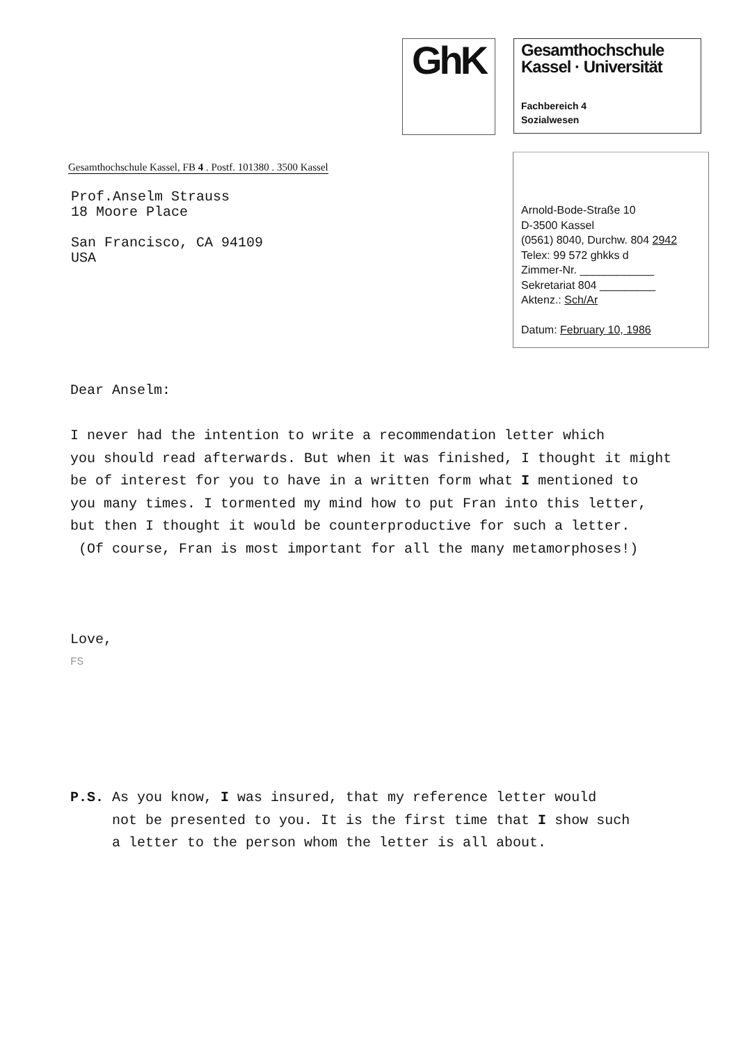GhK
Gesamthochschule
Kassel · Universität
Fachbereich 4
Sozialwesen
Gesamthochschule Kassel, FB 4 . Postf. 101380 . 3500 Kassel
Prof.Anselm Strauss
18 Moore Place
San Francisco, CA 94109
USA
Arnold-Bode-Straße 10
D-3500 Kassel
(0561) 8040, Durchw. 804 2942
Telex: 99 572 ghkks d
Zimmer-Nr. ____________
Sekretariat 804 _________
Aktenz.: Sch/Ar
Datum: February 10, 1986
Dear Anselm:
I never had the intention to write a recommendation letter which
you should read afterwards. But when it was finished, I thought it might
be of interest for you to have in a written form what I mentioned to
you many times. I tormented my mind how to put Fran into this letter,
but then I thought it would be counterproductive for such a letter.
(Of course, Fran is most important for all the many metamorphoses!)
Love,
FS
P.S. As you know, I was insured, that my reference letter would
not be presented to you. It is the first time that I show such
a letter to the person whom the letter is all about.